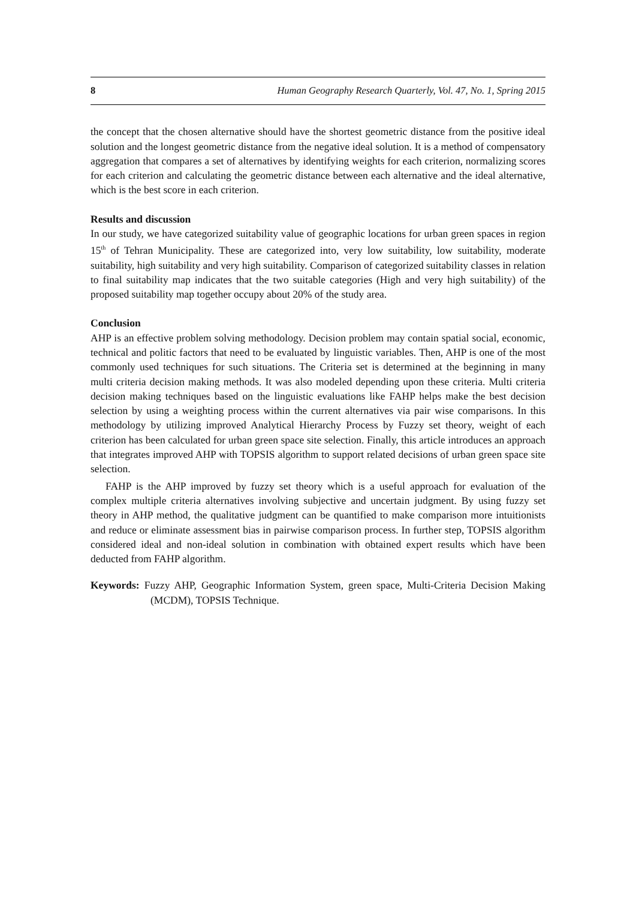8 Human Geography Research Quarterly, Vol. 47, No. 1, Spring 2015
the concept that the chosen alternative should have the shortest geometric distance from the positive ideal solution and the longest geometric distance from the negative ideal solution. It is a method of compensatory aggregation that compares a set of alternatives by identifying weights for each criterion, normalizing scores for each criterion and calculating the geometric distance between each alternative and the ideal alternative, which is the best score in each criterion.
Results and discussion
In our study, we have categorized suitability value of geographic locations for urban green spaces in region 15<sup>th</sup> of Tehran Municipality. These are categorized into, very low suitability, low suitability, moderate suitability, high suitability and very high suitability. Comparison of categorized suitability classes in relation to final suitability map indicates that the two suitable categories (High and very high suitability) of the proposed suitability map together occupy about 20% of the study area.
Conclusion
AHP is an effective problem solving methodology. Decision problem may contain spatial social, economic, technical and politic factors that need to be evaluated by linguistic variables. Then, AHP is one of the most commonly used techniques for such situations. The Criteria set is determined at the beginning in many multi criteria decision making methods. It was also modeled depending upon these criteria. Multi criteria decision making techniques based on the linguistic evaluations like FAHP helps make the best decision selection by using a weighting process within the current alternatives via pair wise comparisons. In this methodology by utilizing improved Analytical Hierarchy Process by Fuzzy set theory, weight of each criterion has been calculated for urban green space site selection. Finally, this article introduces an approach that integrates improved AHP with TOPSIS algorithm to support related decisions of urban green space site selection.
FAHP is the AHP improved by fuzzy set theory which is a useful approach for evaluation of the complex multiple criteria alternatives involving subjective and uncertain judgment. By using fuzzy set theory in AHP method, the qualitative judgment can be quantified to make comparison more intuitionists and reduce or eliminate assessment bias in pairwise comparison process. In further step, TOPSIS algorithm considered ideal and non-ideal solution in combination with obtained expert results which have been deducted from FAHP algorithm.
Keywords: Fuzzy AHP, Geographic Information System, green space, Multi-Criteria Decision Making (MCDM), TOPSIS Technique.